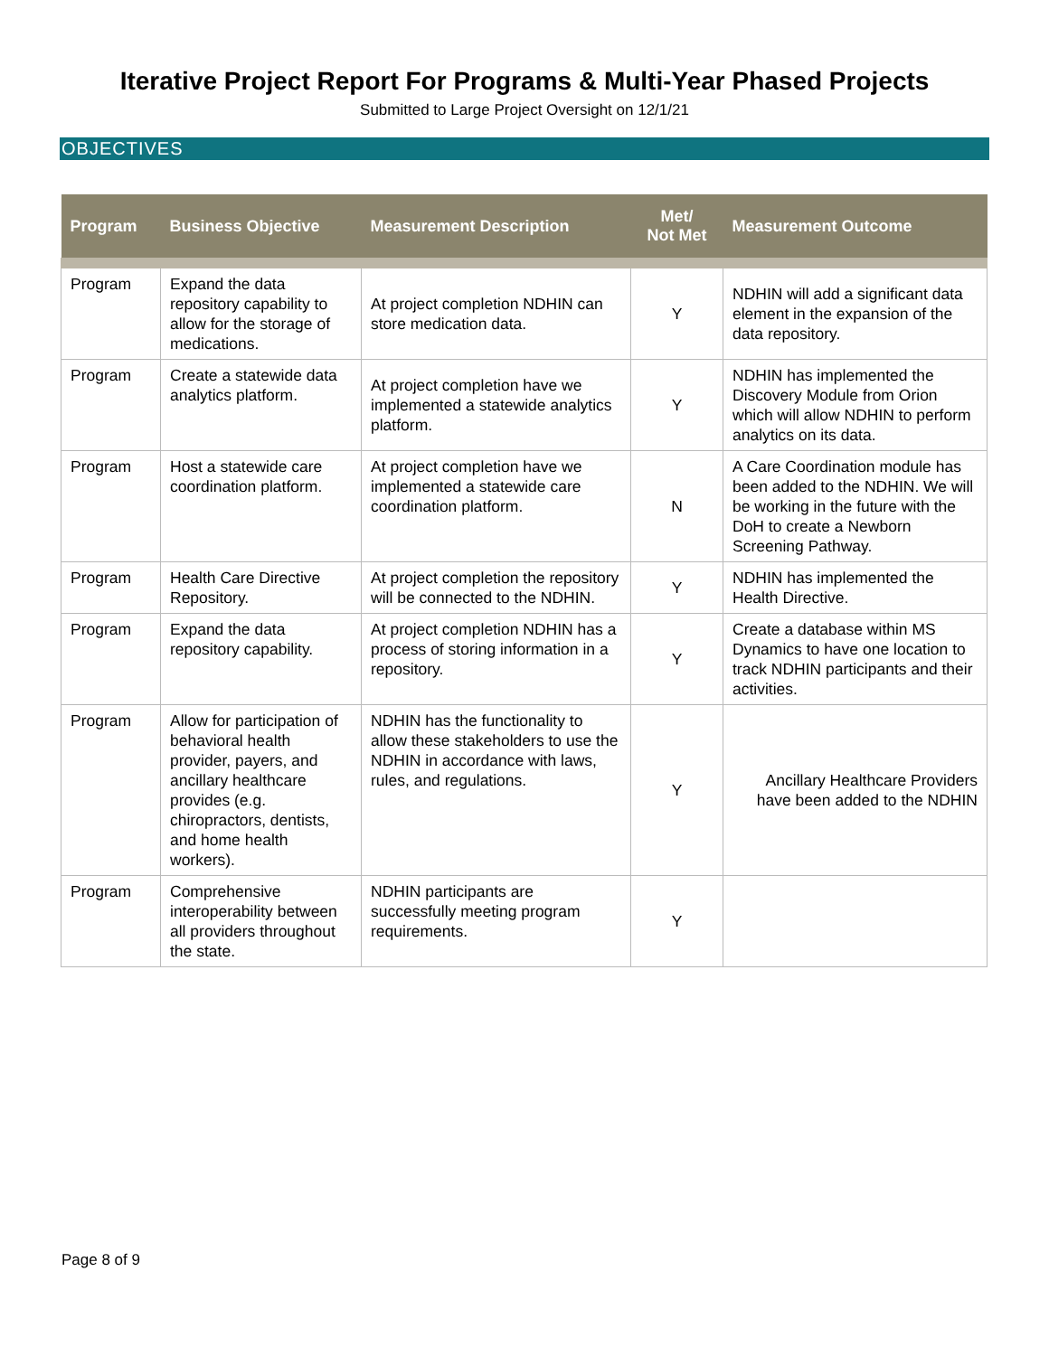Iterative Project Report For Programs & Multi-Year Phased Projects
Submitted to Large Project Oversight on 12/1/21
OBJECTIVES
| Program | Business Objective | Measurement Description | Met/ Not Met | Measurement Outcome |
| --- | --- | --- | --- | --- |
| Program | Expand the data repository capability to allow for the storage of medications. | At project completion NDHIN can store medication data. | Y | NDHIN will add a significant data element in the expansion of the data repository. |
| Program | Create a statewide data analytics platform. | At project completion have we implemented a statewide analytics platform. | Y | NDHIN has implemented the Discovery Module from Orion which will allow NDHIN to perform analytics on its data. |
| Program | Host a statewide care coordination platform. | At project completion have we implemented a statewide care coordination platform. | N | A Care Coordination module has been added to the NDHIN. We will be working in the future with the DoH to create a Newborn Screening Pathway. |
| Program | Health Care Directive Repository. | At project completion the repository will be connected to the NDHIN. | Y | NDHIN has implemented the Health Directive. |
| Program | Expand the data repository capability. | At project completion NDHIN has a process of storing information in a repository. | Y | Create a database within MS Dynamics to have one location to track NDHIN participants and their activities. |
| Program | Allow for participation of behavioral health provider, payers, and ancillary healthcare provides (e.g. chiropractors, dentists, and home health workers). | NDHIN has the functionality to allow these stakeholders to use the NDHIN in accordance with laws, rules, and regulations. | Y | Ancillary Healthcare Providers have been added to the NDHIN |
| Program | Comprehensive interoperability between all providers throughout the state. | NDHIN participants are successfully meeting program requirements. | Y | |
Page 8 of 9